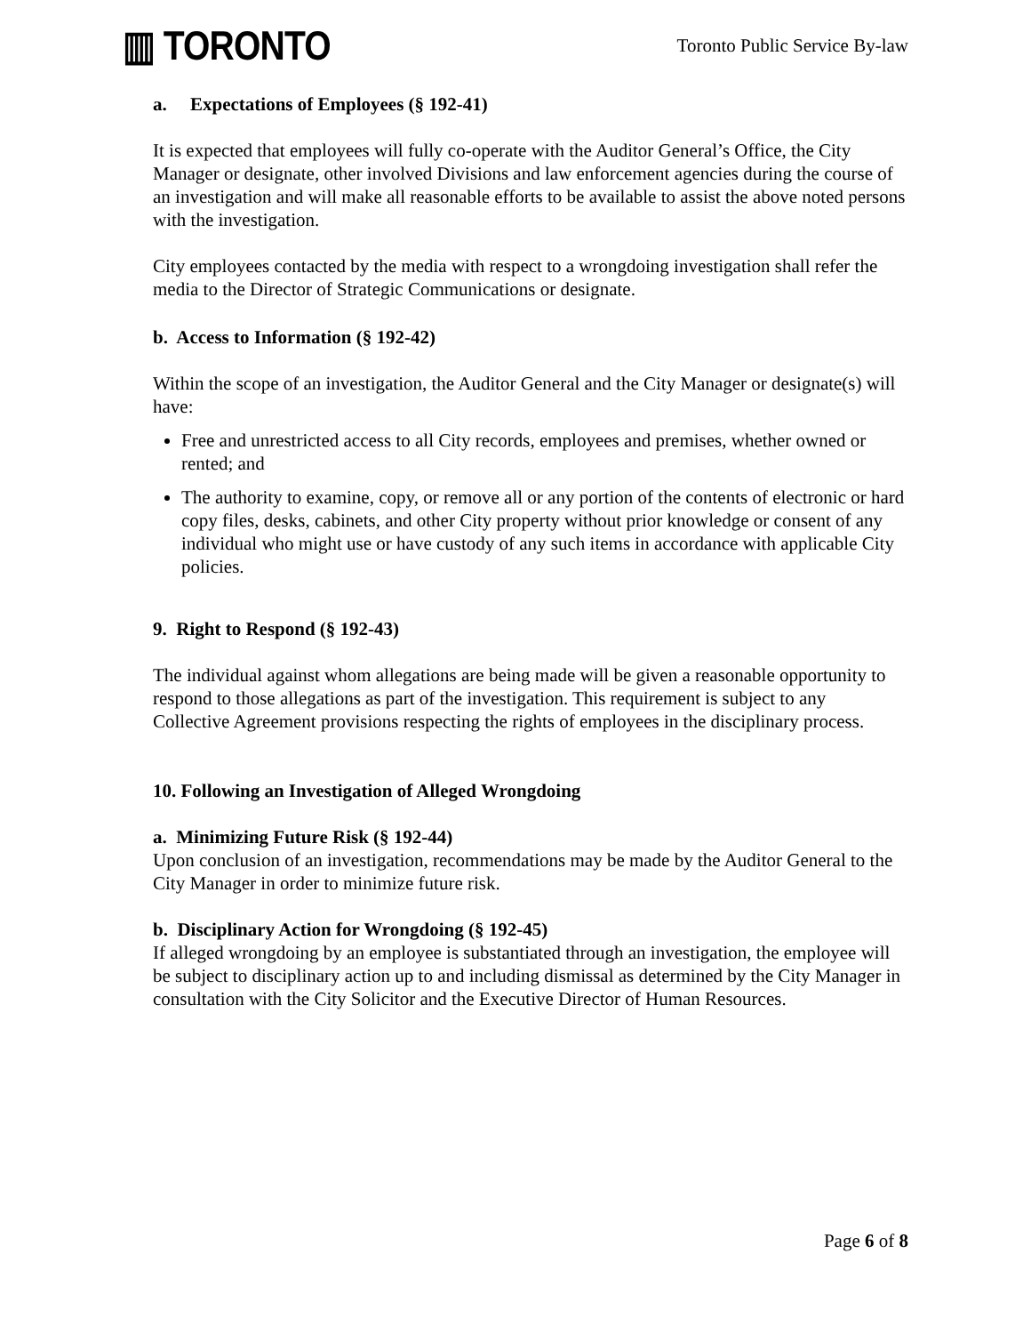▥ TORONTO
Toronto Public Service By-law
a. Expectations of Employees (§ 192-41)
It is expected that employees will fully co-operate with the Auditor General’s Office, the City Manager or designate, other involved Divisions and law enforcement agencies during the course of an investigation and will make all reasonable efforts to be available to assist the above noted persons with the investigation.
City employees contacted by the media with respect to a wrongdoing investigation shall refer the media to the Director of Strategic Communications or designate.
b. Access to Information (§ 192-42)
Within the scope of an investigation, the Auditor General and the City Manager or designate(s) will have:
Free and unrestricted access to all City records, employees and premises, whether owned or rented; and
The authority to examine, copy, or remove all or any portion of the contents of electronic or hard copy files, desks, cabinets, and other City property without prior knowledge or consent of any individual who might use or have custody of any such items in accordance with applicable City policies.
9. Right to Respond (§ 192-43)
The individual against whom allegations are being made will be given a reasonable opportunity to respond to those allegations as part of the investigation. This requirement is subject to any Collective Agreement provisions respecting the rights of employees in the disciplinary process.
10. Following an Investigation of Alleged Wrongdoing
a. Minimizing Future Risk (§ 192-44)
Upon conclusion of an investigation, recommendations may be made by the Auditor General to the City Manager in order to minimize future risk.
b. Disciplinary Action for Wrongdoing (§ 192-45)
If alleged wrongdoing by an employee is substantiated through an investigation, the employee will be subject to disciplinary action up to and including dismissal as determined by the City Manager in consultation with the City Solicitor and the Executive Director of Human Resources.
Page 6 of 8